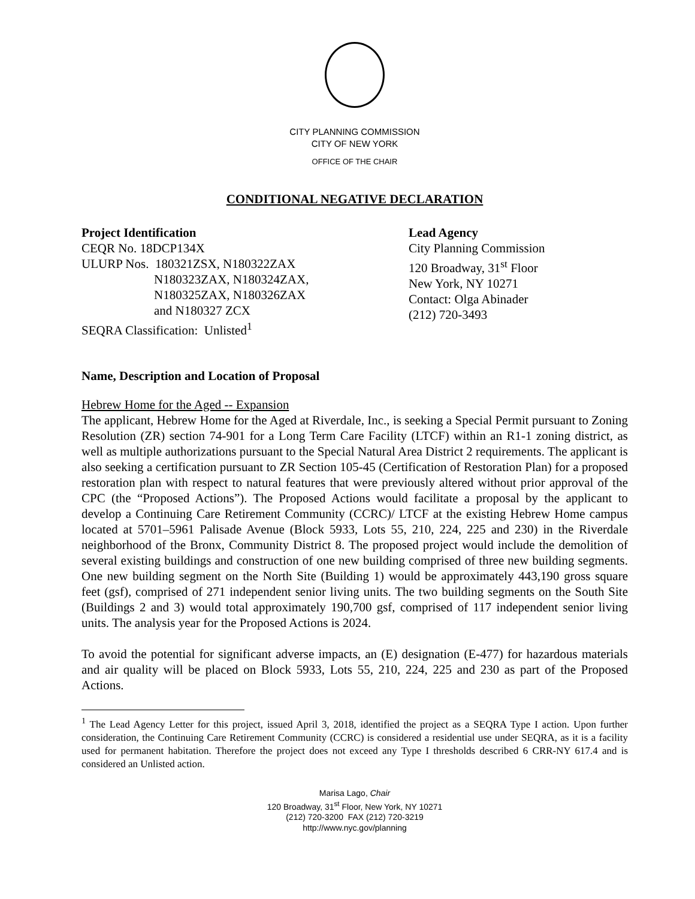CITY PLANNING COMMISSION
CITY OF NEW YORK
OFFICE OF THE CHAIR
CONDITIONAL NEGATIVE DECLARATION
Project Identification
CEQR No. 18DCP134X
ULURP Nos. 180321ZSX, N180322ZAX
N180323ZAX, N180324ZAX,
N180325ZAX, N180326ZAX
and N180327 ZCX
SEQRA Classification: Unlisted<sup>1</sup>
Lead Agency
City Planning Commission
120 Broadway, 31<sup>st</sup> Floor
New York, NY 10271
Contact: Olga Abinader
(212) 720-3493
Name, Description and Location of Proposal
Hebrew Home for the Aged -- Expansion
The applicant, Hebrew Home for the Aged at Riverdale, Inc., is seeking a Special Permit pursuant to Zoning Resolution (ZR) section 74-901 for a Long Term Care Facility (LTCF) within an R1-1 zoning district, as well as multiple authorizations pursuant to the Special Natural Area District 2 requirements. The applicant is also seeking a certification pursuant to ZR Section 105-45 (Certification of Restoration Plan) for a proposed restoration plan with respect to natural features that were previously altered without prior approval of the CPC (the “Proposed Actions”). The Proposed Actions would facilitate a proposal by the applicant to develop a Continuing Care Retirement Community (CCRC)/ LTCF at the existing Hebrew Home campus located at 5701–5961 Palisade Avenue (Block 5933, Lots 55, 210, 224, 225 and 230) in the Riverdale neighborhood of the Bronx, Community District 8. The proposed project would include the demolition of several existing buildings and construction of one new building comprised of three new building segments. One new building segment on the North Site (Building 1) would be approximately 443,190 gross square feet (gsf), comprised of 271 independent senior living units. The two building segments on the South Site (Buildings 2 and 3) would total approximately 190,700 gsf, comprised of 117 independent senior living units. The analysis year for the Proposed Actions is 2024.
To avoid the potential for significant adverse impacts, an (E) designation (E-477) for hazardous materials and air quality will be placed on Block 5933, Lots 55, 210, 224, 225 and 230 as part of the Proposed Actions.
<sup>1</sup> The Lead Agency Letter for this project, issued April 3, 2018, identified the project as a SEQRA Type I action. Upon further consideration, the Continuing Care Retirement Community (CCRC) is considered a residential use under SEQRA, as it is a facility used for permanent habitation. Therefore the project does not exceed any Type I thresholds described 6 CRR-NY 617.4 and is considered an Unlisted action.
Marisa Lago, Chair
120 Broadway, 31<sup>st</sup> Floor, New York, NY 10271
(212) 720-3200 FAX (212) 720-3219
http://www.nyc.gov/planning